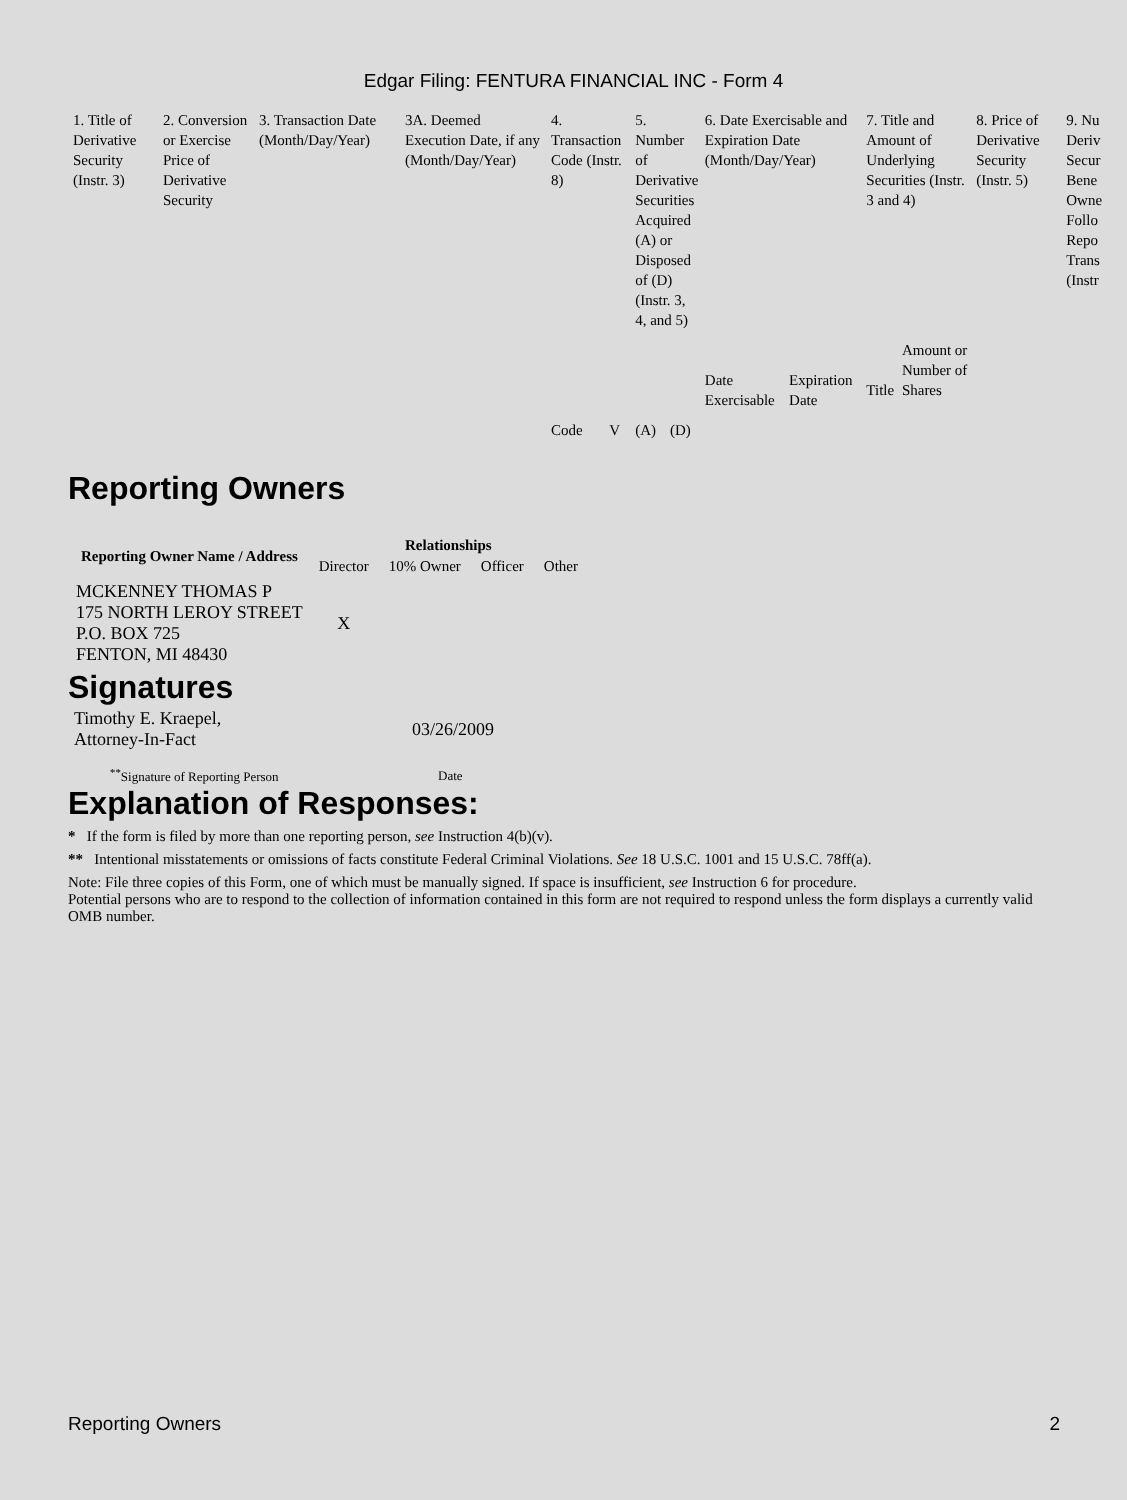Edgar Filing: FENTURA FINANCIAL INC - Form 4
| 1. Title of Derivative Security (Instr. 3) | 2. Conversion or Exercise Price of Derivative Security | 3. Transaction Date (Month/Day/Year) | 3A. Deemed Execution Date, if any (Month/Day/Year) | 4. Transaction Code (Instr. 8) | | 5. Number of Derivative Securities Acquired (A) or Disposed of (D) (Instr. 3, 4, and 5) | | 6. Date Exercisable and Expiration Date (Month/Day/Year) | | 7. Title and Amount of Underlying Securities (Instr. 3 and 4) | | 8. Price of Derivative Security (Instr. 5) | 9. Nu Deriv Secur Bene Owne Follo Repo Trans (Instr |
| --- | --- | --- | --- | --- | --- | --- | --- | --- | --- | --- | --- | --- | --- |
| | | | | Code | V | (A) | (D) | Date Exercisable | Expiration Date | Title | Amount or Number of Shares | | |
Reporting Owners
| Reporting Owner Name / Address | Relationships | | | |
| --- | --- | --- | --- | --- |
| | Director | 10% Owner | Officer | Other |
| MCKENNEY THOMAS P 175 NORTH LEROY STREET P.O. BOX 725 FENTON, MI 48430 | X | | | |
Signatures
| Timothy E. Kraepel, Attorney-In-Fact | 03/26/2009 |
| <sup>**</sup> Signature of Reporting Person | Date |
Explanation of Responses:
* If the form is filed by more than one reporting person, see Instruction 4(b)(v).
** Intentional misstatements or omissions of facts constitute Federal Criminal Violations. See 18 U.S.C. 1001 and 15 U.S.C. 78ff(a).
Note: File three copies of this Form, one of which must be manually signed. If space is insufficient, see Instruction 6 for procedure.
Potential persons who are to respond to the collection of information contained in this form are not required to respond unless the form displays a currently valid OMB number.
Reporting Owners 2